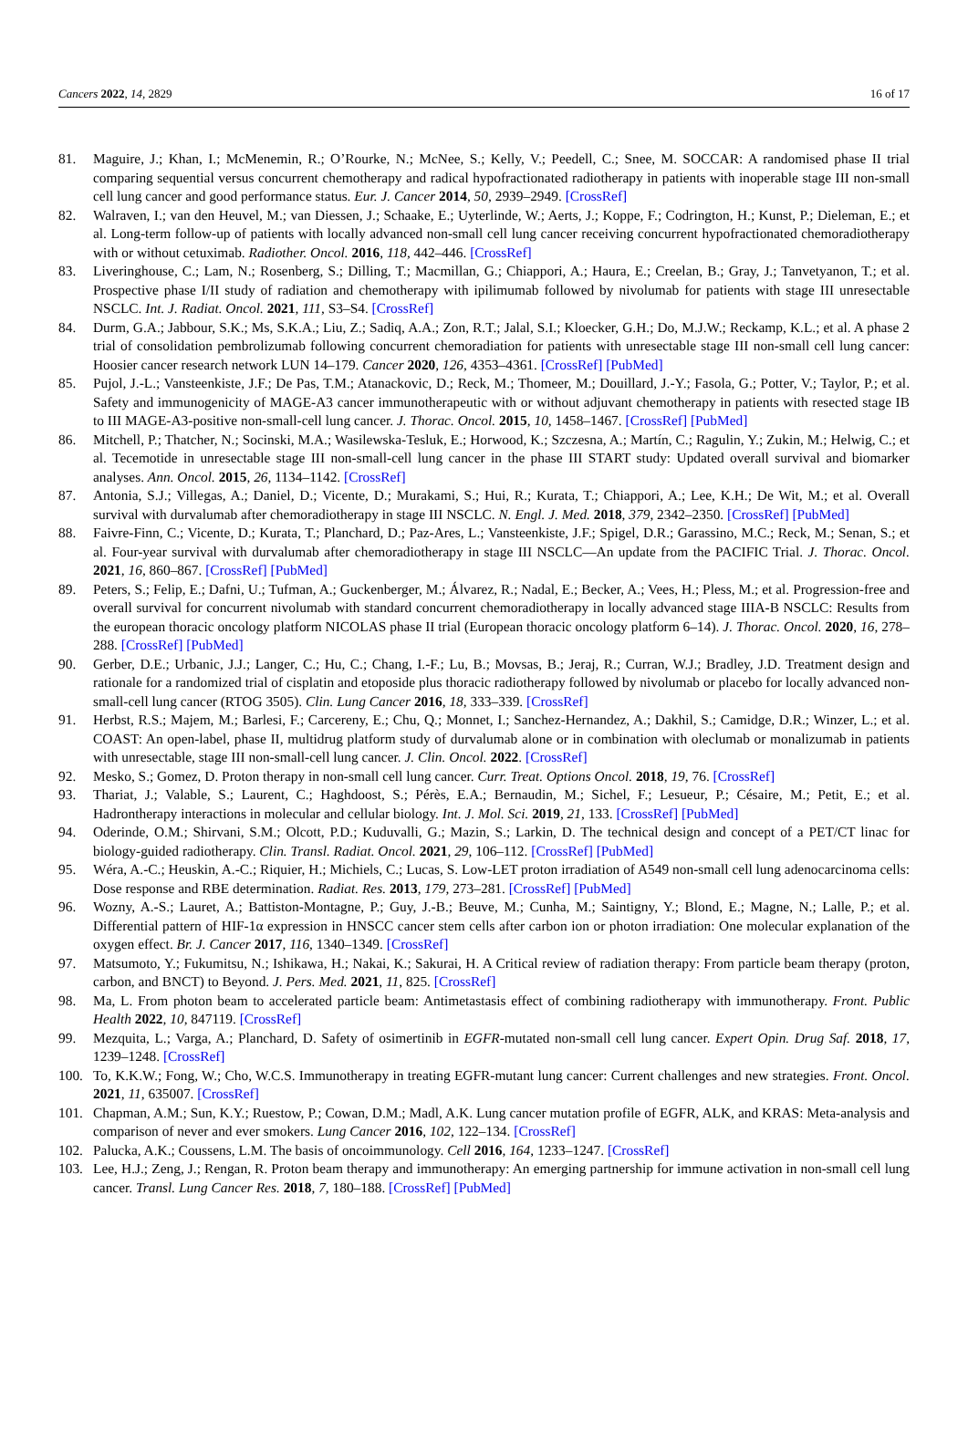Cancers 2022, 14, 2829 16 of 17
81. Maguire, J.; Khan, I.; McMenemin, R.; O’Rourke, N.; McNee, S.; Kelly, V.; Peedell, C.; Snee, M. SOCCAR: A randomised phase II trial comparing sequential versus concurrent chemotherapy and radical hypofractionated radiotherapy in patients with inoperable stage III non-small cell lung cancer and good performance status. Eur. J. Cancer 2014, 50, 2939–2949. [CrossRef]
82. Walraven, I.; van den Heuvel, M.; van Diessen, J.; Schaake, E.; Uyterlinde, W.; Aerts, J.; Koppe, F.; Codrington, H.; Kunst, P.; Dieleman, E.; et al. Long-term follow-up of patients with locally advanced non-small cell lung cancer receiving concurrent hypofractionated chemoradiotherapy with or without cetuximab. Radiother. Oncol. 2016, 118, 442–446. [CrossRef]
83. Liveringhouse, C.; Lam, N.; Rosenberg, S.; Dilling, T.; Macmillan, G.; Chiappori, A.; Haura, E.; Creelan, B.; Gray, J.; Tanvetyanon, T.; et al. Prospective phase I/II study of radiation and chemotherapy with ipilimumab followed by nivolumab for patients with stage III unresectable NSCLC. Int. J. Radiat. Oncol. 2021, 111, S3–S4. [CrossRef]
84. Durm, G.A.; Jabbour, S.K.; Ms, S.K.A.; Liu, Z.; Sadiq, A.A.; Zon, R.T.; Jalal, S.I.; Kloecker, G.H.; Do, M.J.W.; Reckamp, K.L.; et al. A phase 2 trial of consolidation pembrolizumab following concurrent chemoradiation for patients with unresectable stage III non-small cell lung cancer: Hoosier cancer research network LUN 14–179. Cancer 2020, 126, 4353–4361. [CrossRef] [PubMed]
85. Pujol, J.-L.; Vansteenkiste, J.F.; De Pas, T.M.; Atanackovic, D.; Reck, M.; Thomeer, M.; Douillard, J.-Y.; Fasola, G.; Potter, V.; Taylor, P.; et al. Safety and immunogenicity of MAGE-A3 cancer immunotherapeutic with or without adjuvant chemotherapy in patients with resected stage IB to III MAGE-A3-positive non-small-cell lung cancer. J. Thorac. Oncol. 2015, 10, 1458–1467. [CrossRef] [PubMed]
86. Mitchell, P.; Thatcher, N.; Socinski, M.A.; Wasilewska-Tesluk, E.; Horwood, K.; Szczesna, A.; Martín, C.; Ragulin, Y.; Zukin, M.; Helwig, C.; et al. Tecemotide in unresectable stage III non-small-cell lung cancer in the phase III START study: Updated overall survival and biomarker analyses. Ann. Oncol. 2015, 26, 1134–1142. [CrossRef]
87. Antonia, S.J.; Villegas, A.; Daniel, D.; Vicente, D.; Murakami, S.; Hui, R.; Kurata, T.; Chiappori, A.; Lee, K.H.; De Wit, M.; et al. Overall survival with durvalumab after chemoradiotherapy in stage III NSCLC. N. Engl. J. Med. 2018, 379, 2342–2350. [CrossRef] [PubMed]
88. Faivre-Finn, C.; Vicente, D.; Kurata, T.; Planchard, D.; Paz-Ares, L.; Vansteenkiste, J.F.; Spigel, D.R.; Garassino, M.C.; Reck, M.; Senan, S.; et al. Four-year survival with durvalumab after chemoradiotherapy in stage III NSCLC—An update from the PACIFIC Trial. J. Thorac. Oncol. 2021, 16, 860–867. [CrossRef] [PubMed]
89. Peters, S.; Felip, E.; Dafni, U.; Tufman, A.; Guckenberger, M.; Álvarez, R.; Nadal, E.; Becker, A.; Vees, H.; Pless, M.; et al. Progression-free and overall survival for concurrent nivolumab with standard concurrent chemoradiotherapy in locally advanced stage IIIA-B NSCLC: Results from the european thoracic oncology platform NICOLAS phase II trial (European thoracic oncology platform 6–14). J. Thorac. Oncol. 2020, 16, 278–288. [CrossRef] [PubMed]
90. Gerber, D.E.; Urbanic, J.J.; Langer, C.; Hu, C.; Chang, I.-F.; Lu, B.; Movsas, B.; Jeraj, R.; Curran, W.J.; Bradley, J.D. Treatment design and rationale for a randomized trial of cisplatin and etoposide plus thoracic radiotherapy followed by nivolumab or placebo for locally advanced non-small-cell lung cancer (RTOG 3505). Clin. Lung Cancer 2016, 18, 333–339. [CrossRef]
91. Herbst, R.S.; Majem, M.; Barlesi, F.; Carcereny, E.; Chu, Q.; Monnet, I.; Sanchez-Hernandez, A.; Dakhil, S.; Camidge, D.R.; Winzer, L.; et al. COAST: An open-label, phase II, multidrug platform study of durvalumab alone or in combination with oleclumab or monalizumab in patients with unresectable, stage III non-small-cell lung cancer. J. Clin. Oncol. 2022. [CrossRef]
92. Mesko, S.; Gomez, D. Proton therapy in non-small cell lung cancer. Curr. Treat. Options Oncol. 2018, 19, 76. [CrossRef]
93. Thariat, J.; Valable, S.; Laurent, C.; Haghdoost, S.; Pérès, E.A.; Bernaudin, M.; Sichel, F.; Lesueur, P.; Césaire, M.; Petit, E.; et al. Hadrontherapy interactions in molecular and cellular biology. Int. J. Mol. Sci. 2019, 21, 133. [CrossRef] [PubMed]
94. Oderinde, O.M.; Shirvani, S.M.; Olcott, P.D.; Kuduvalli, G.; Mazin, S.; Larkin, D. The technical design and concept of a PET/CT linac for biology-guided radiotherapy. Clin. Transl. Radiat. Oncol. 2021, 29, 106–112. [CrossRef] [PubMed]
95. Wéra, A.-C.; Heuskin, A.-C.; Riquier, H.; Michiels, C.; Lucas, S. Low-LET proton irradiation of A549 non-small cell lung adenocarcinoma cells: Dose response and RBE determination. Radiat. Res. 2013, 179, 273–281. [CrossRef] [PubMed]
96. Wozny, A.-S.; Lauret, A.; Battiston-Montagne, P.; Guy, J.-B.; Beuve, M.; Cunha, M.; Saintigny, Y.; Blond, E.; Magne, N.; Lalle, P.; et al. Differential pattern of HIF-1α expression in HNSCC cancer stem cells after carbon ion or photon irradiation: One molecular explanation of the oxygen effect. Br. J. Cancer 2017, 116, 1340–1349. [CrossRef]
97. Matsumoto, Y.; Fukumitsu, N.; Ishikawa, H.; Nakai, K.; Sakurai, H. A Critical review of radiation therapy: From particle beam therapy (proton, carbon, and BNCT) to Beyond. J. Pers. Med. 2021, 11, 825. [CrossRef]
98. Ma, L. From photon beam to accelerated particle beam: Antimetastasis effect of combining radiotherapy with immunotherapy. Front. Public Health 2022, 10, 847119. [CrossRef]
99. Mezquita, L.; Varga, A.; Planchard, D. Safety of osimertinib in EGFR-mutated non-small cell lung cancer. Expert Opin. Drug Saf. 2018, 17, 1239–1248. [CrossRef]
100. To, K.K.W.; Fong, W.; Cho, W.C.S. Immunotherapy in treating EGFR-mutant lung cancer: Current challenges and new strategies. Front. Oncol. 2021, 11, 635007. [CrossRef]
101. Chapman, A.M.; Sun, K.Y.; Ruestow, P.; Cowan, D.M.; Madl, A.K. Lung cancer mutation profile of EGFR, ALK, and KRAS: Meta-analysis and comparison of never and ever smokers. Lung Cancer 2016, 102, 122–134. [CrossRef]
102. Palucka, A.K.; Coussens, L.M. The basis of oncoimmunology. Cell 2016, 164, 1233–1247. [CrossRef]
103. Lee, H.J.; Zeng, J.; Rengan, R. Proton beam therapy and immunotherapy: An emerging partnership for immune activation in non-small cell lung cancer. Transl. Lung Cancer Res. 2018, 7, 180–188. [CrossRef] [PubMed]